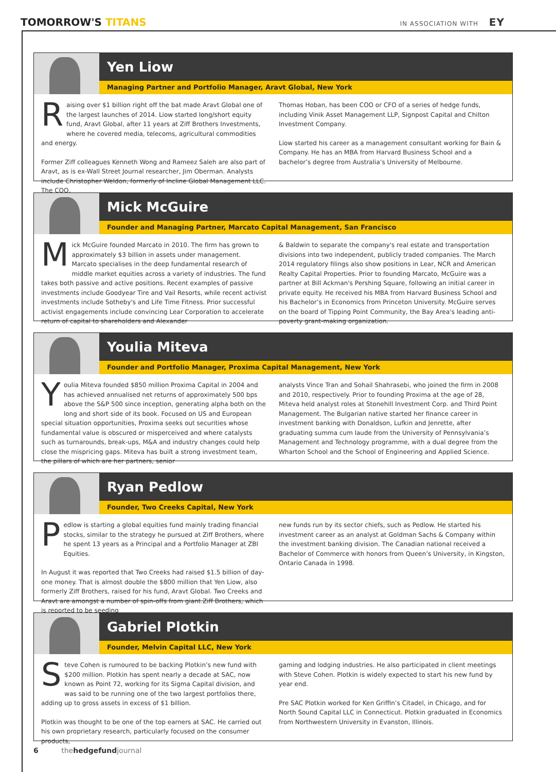TOMORROW'S TITANS
IN ASSOCIATION WITH EY
Yen Liow
Managing Partner and Portfolio Manager, Aravt Global, New York
Raising over $1 billion right off the bat made Aravt Global one of the largest launches of 2014. Liow started long/short equity fund, Aravt Global, after 11 years at Ziff Brothers Investments, where he covered media, telecoms, agricultural commodities and energy.
Former Ziff colleagues Kenneth Wong and Rameez Saleh are also part of Aravt, as is ex-Wall Street Journal researcher, Jim Oberman. Analysts include Christopher Weldon, formerly of Incline Global Management LLC. The COO,
Thomas Hoban, has been COO or CFO of a series of hedge funds, including Vinik Asset Management LLP, Signpost Capital and Chilton Investment Company.
Liow started his career as a management consultant working for Bain & Company. He has an MBA from Harvard Business School and a bachelor’s degree from Australia’s University of Melbourne.
Mick McGuire
Founder and Managing Partner, Marcato Capital Management, San Francisco
Mick McGuire founded Marcato in 2010. The firm has grown to approximately $3 billion in assets under management. Marcato specialises in the deep fundamental research of middle market equities across a variety of industries. The fund takes both passive and active positions. Recent examples of passive investments include Goodyear Tire and Vail Resorts, while recent activist investments include Sotheby's and Life Time Fitness. Prior successful activist engagements include convincing Lear Corporation to accelerate return of capital to shareholders and Alexander
& Baldwin to separate the company's real estate and transportation divisions into two independent, publicly traded companies. The March 2014 regulatory filings also show positions in Lear, NCR and American Realty Capital Properties. Prior to founding Marcato, McGuire was a partner at Bill Ackman's Pershing Square, following an initial career in private equity. He received his MBA from Harvard Business School and his Bachelor’s in Economics from Princeton University. McGuire serves on the board of Tipping Point Community, the Bay Area's leading anti-poverty grant-making organization.
Youlia Miteva
Founder and Portfolio Manager, Proxima Capital Management, New York
Youlia Miteva founded $850 million Proxima Capital in 2004 and has achieved annualised net returns of approximately 500 bps above the S&P 500 since inception, generating alpha both on the long and short side of its book. Focused on US and European special situation opportunities, Proxima seeks out securities whose fundamental value is obscured or misperceived and where catalysts such as turnarounds, break-ups, M&A and industry changes could help close the mispricing gaps. Miteva has built a strong investment team, the pillars of which are her partners, senior
analysts Vince Tran and Sohail Shahrasebi, who joined the firm in 2008 and 2010, respectively. Prior to founding Proxima at the age of 28, Miteva held analyst roles at Stonehill Investment Corp. and Third Point Management. The Bulgarian native started her finance career in investment banking with Donaldson, Lufkin and Jenrette, after graduating summa cum laude from the University of Pennsylvania’s Management and Technology programme, with a dual degree from the Wharton School and the School of Engineering and Applied Science.
Ryan Pedlow
Founder, Two Creeks Capital, New York
Pedlow is starting a global equities fund mainly trading financial stocks, similar to the strategy he pursued at Ziff Brothers, where he spent 13 years as a Principal and a Portfolio Manager at ZBI Equities.
In August it was reported that Two Creeks had raised $1.5 billion of day-one money. That is almost double the $800 million that Yen Liow, also formerly Ziff Brothers, raised for his fund, Aravt Global. Two Creeks and Aravt are amongst a number of spin-offs from giant Ziff Brothers, which is reported to be seeding
new funds run by its sector chiefs, such as Pedlow. He started his investment career as an analyst at Goldman Sachs & Company within the investment banking division. The Canadian national received a Bachelor of Commerce with honors from Queen’s University, in Kingston, Ontario Canada in 1998.
Gabriel Plotkin
Founder, Melvin Capital LLC, New York
Steve Cohen is rumoured to be backing Plotkin’s new fund with $200 million. Plotkin has spent nearly a decade at SAC, now known as Point 72, working for its Sigma Capital division, and was said to be running one of the two largest portfolios there, adding up to gross assets in excess of $1 billion.
Plotkin was thought to be one of the top earners at SAC. He carried out his own proprietary research, particularly focused on the consumer products,
gaming and lodging industries. He also participated in client meetings with Steve Cohen. Plotkin is widely expected to start his new fund by year end.
Pre SAC Plotkin worked for Ken Griffin’s Citadel, in Chicago, and for North Sound Capital LLC in Connecticut. Plotkin graduated in Economics from Northwestern University in Evanston, Illinois.
6 the hedgefund journal